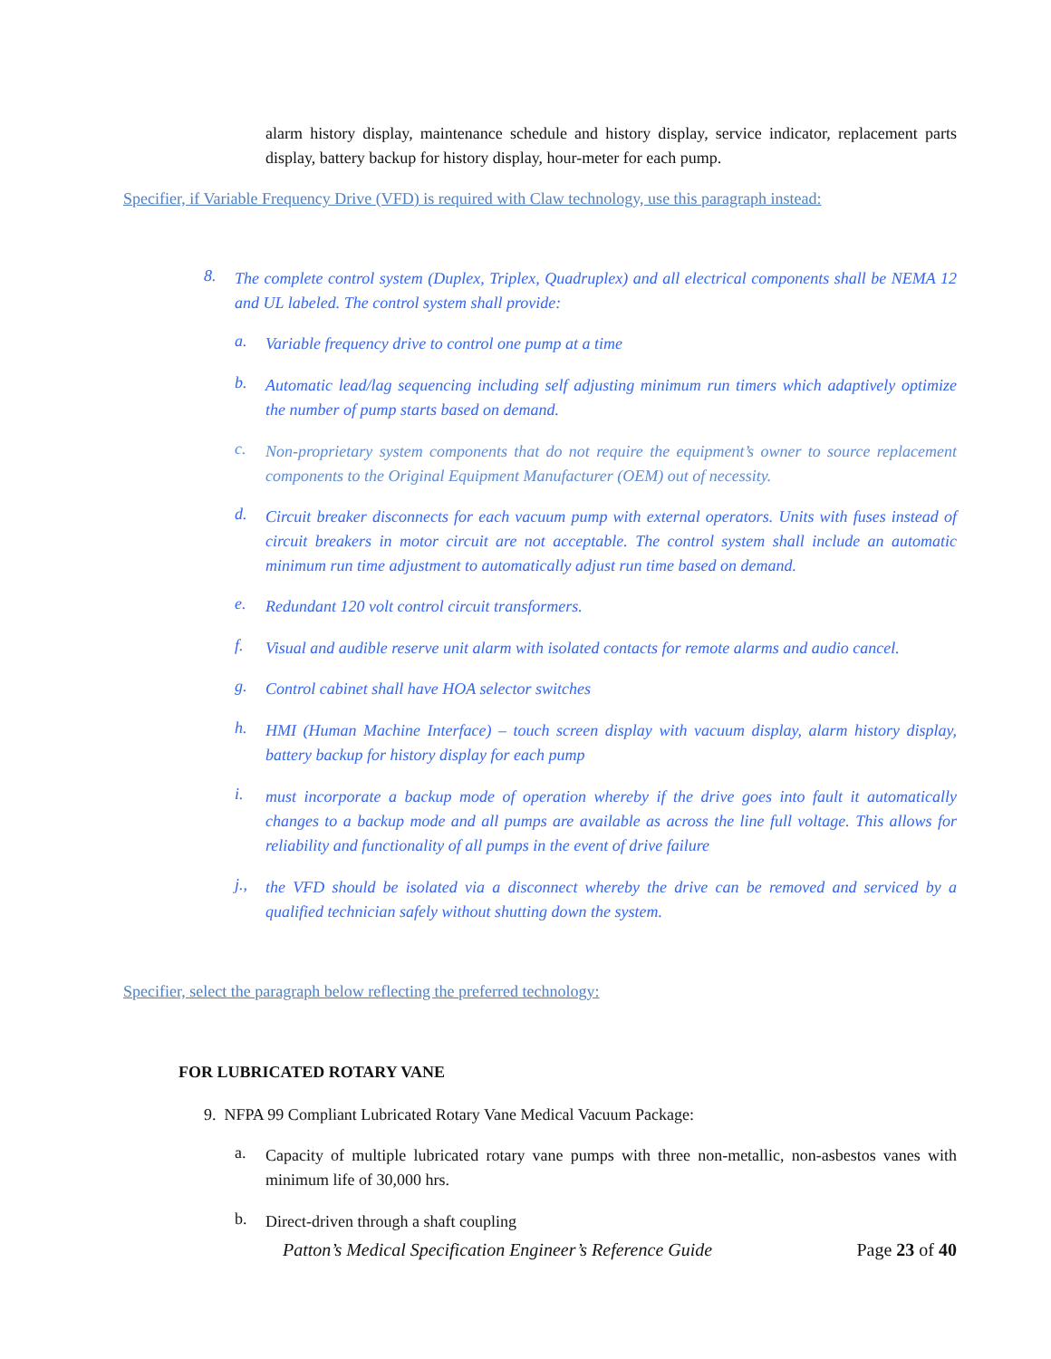alarm history display, maintenance schedule and history display, service indicator, replacement parts display, battery backup for history display, hour-meter for each pump.
Specifier, if Variable Frequency Drive (VFD) is required with Claw technology, use this paragraph instead:
8. The complete control system (Duplex, Triplex, Quadruplex) and all electrical components shall be NEMA 12 and UL labeled. The control system shall provide:
a. Variable frequency drive to control one pump at a time
b. Automatic lead/lag sequencing including self adjusting minimum run timers which adaptively optimize the number of pump starts based on demand.
c. Non-proprietary system components that do not require the equipment’s owner to source replacement components to the Original Equipment Manufacturer (OEM) out of necessity.
d. Circuit breaker disconnects for each vacuum pump with external operators. Units with fuses instead of circuit breakers in motor circuit are not acceptable. The control system shall include an automatic minimum run time adjustment to automatically adjust run time based on demand.
e. Redundant 120 volt control circuit transformers.
f. Visual and audible reserve unit alarm with isolated contacts for remote alarms and audio cancel.
g. Control cabinet shall have HOA selector switches
h. HMI (Human Machine Interface) – touch screen display with vacuum display, alarm history display, battery backup for history display for each pump
i. must incorporate a backup mode of operation whereby if the drive goes into fault it automatically changes to a backup mode and all pumps are available as across the line full voltage. This allows for reliability and functionality of all pumps in the event of drive failure
j., the VFD should be isolated via a disconnect whereby the drive can be removed and serviced by a qualified technician safely without shutting down the system.
Specifier, select the paragraph below reflecting the preferred technology:
FOR LUBRICATED ROTARY VANE
9. NFPA 99 Compliant Lubricated Rotary Vane Medical Vacuum Package:
a. Capacity of multiple lubricated rotary vane pumps with three non-metallic, non-asbestos vanes with minimum life of 30,000 hrs.
b. Direct-driven through a shaft coupling
Patton’s Medical Specification Engineer’s Reference Guide Page 23 of 40